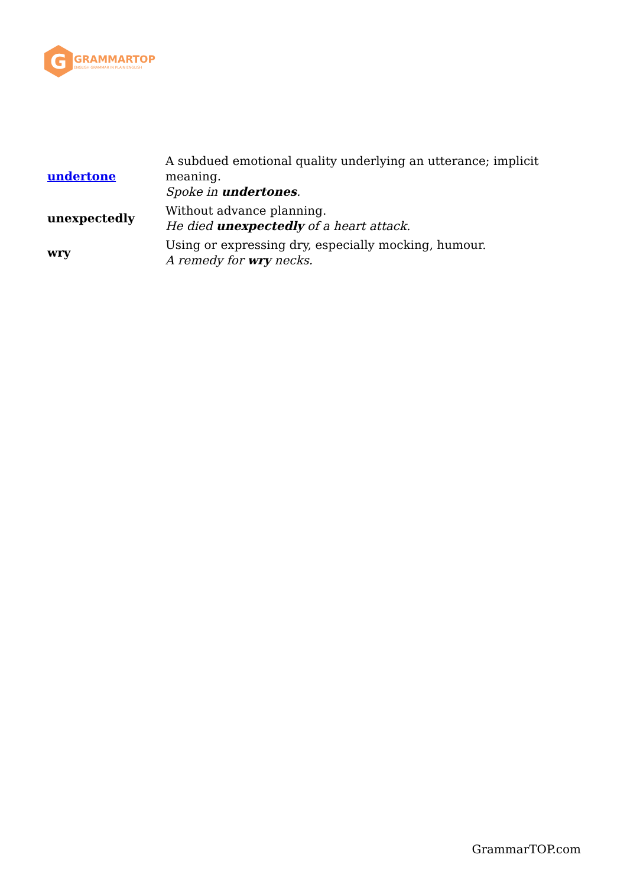G
GRAMMARTOP
ENGLISH GRAMMAR IN PLAIN ENGLISH
| undertone | A subdued emotional quality underlying an utterance; implicit meaning. Spoke in undertones . |
| unexpectedly | Without advance planning. He died unexpectedly of a heart attack. |
| wry | Using or expressing dry, especially mocking, humour. A remedy for wry necks. |
GrammarTOP.com